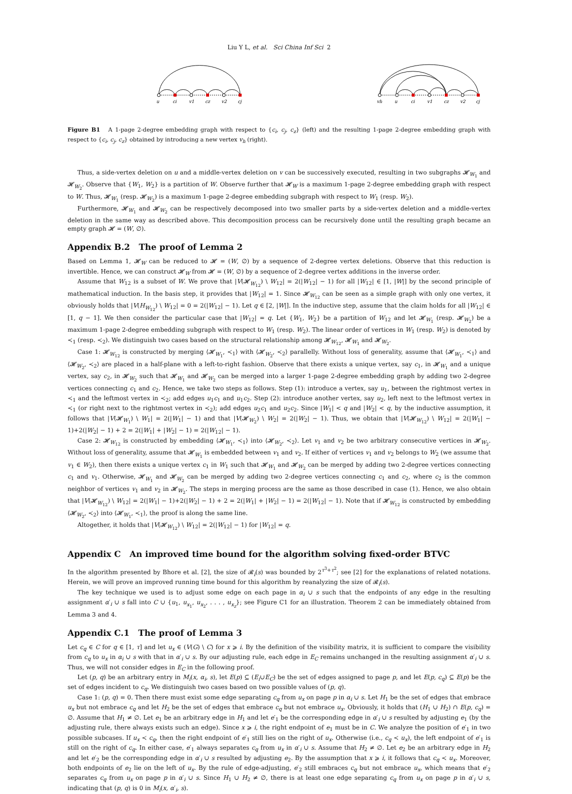Liu Y L, et al. Sci China Inf Sci 2
u
ci
v1
cz
v2
cj
vh
u
ci
v1
cz
v2
cj
Figure B1 A 1-page 2-degree embedding graph with respect to {c<sub>i</sub>, c<sub>j</sub>, c<sub>z</sub>} (left) and the resulting 1-page 2-degree embedding graph with respect to {c<sub>i</sub>, c<sub>j</sub>, c<sub>z</sub>} obtained by introducing a new vertex v<sub>h</sub> (right).
Thus, a side-vertex deletion on u and a middle-vertex deletion on v can be successively executed, resulting in two subgraphs 𝓗<sub>W<sub>1</sub></sub> and 𝓗<sub>W<sub>2</sub></sub>. Observe that {W<sub>1</sub>, W<sub>2</sub>} is a partition of W. Observe further that 𝓗<sub>W</sub> is a maximum 1-page 2-degree embedding graph with respect to W. Thus, 𝓗<sub>W<sub>1</sub></sub> (resp. 𝓗<sub>W<sub>2</sub></sub>) is a maximum 1-page 2-degree embedding subgraph with respect to W<sub>1</sub> (resp. W<sub>2</sub>).
Furthermore, 𝓗<sub>W<sub>1</sub></sub> and 𝓗<sub>W<sub>2</sub></sub> can be respectively decomposed into two smaller parts by a side-vertex deletion and a middle-vertex deletion in the same way as described above. This decomposition process can be recursively done until the resulting graph became an empty graph 𝓗 = (W, ∅).
Appendix B.2 The proof of Lemma 2
Based on Lemma 1, 𝓗<sub>W</sub> can be reduced to 𝓗 = (W, ∅) by a sequence of 2-degree vertex deletions. Observe that this reduction is invertible. Hence, we can construct 𝓗<sub>W</sub> from 𝓗 = (W, ∅) by a sequence of 2-degree vertex additions in the inverse order.
Assume that W<sub>12</sub> is a subset of W. We prove that |V(𝓗<sub>W<sub>12</sub></sub>) \ W<sub>12</sub>| = 2(|W<sub>12</sub>| − 1) for all |W<sub>12</sub>| ∈ [1, |W|] by the second principle of mathematical induction. In the basis step, it provides that |W<sub>12</sub>| = 1. Since 𝓗<sub>W<sub>12</sub></sub> can be seen as a simple graph with only one vertex, it obviously holds that |V(H<sub>W<sub>12</sub></sub>) \ W<sub>12</sub>| = 0 = 2(|W<sub>12</sub>| − 1). Let q ∈ [2, |W|]. In the inductive step, assume that the claim holds for all |W<sub>12</sub>| ∈ [1, q − 1]. We then consider the particular case that |W<sub>12</sub>| = q. Let {W<sub>1</sub>, W<sub>2</sub>} be a partition of W<sub>12</sub> and let 𝓗<sub>W<sub>1</sub></sub> (resp. 𝓗<sub>W<sub>2</sub></sub>) be a maximum 1-page 2-degree embedding subgraph with respect to W<sub>1</sub> (resp. W<sub>2</sub>). The linear order of vertices in W<sub>1</sub> (resp. W<sub>2</sub>) is denoted by ≺<sub>1</sub> (resp. ≺<sub>2</sub>). We distinguish two cases based on the structural relationship among 𝓗<sub>W<sub>12</sub></sub>, 𝓗<sub>W<sub>1</sub></sub> and 𝓗<sub>W<sub>2</sub></sub>.
Case 1: 𝓗<sub>W<sub>12</sub></sub> is constructed by merging ⟨𝓗<sub>W<sub>1</sub></sub>, ≺<sub>1</sub>⟩ with ⟨𝓗<sub>W<sub>2</sub></sub>, ≺<sub>2</sub>⟩ parallelly. Without loss of generality, assume that ⟨𝓗<sub>W<sub>1</sub></sub>, ≺<sub>1</sub>⟩ and ⟨𝓗<sub>W<sub>2</sub></sub>, ≺<sub>2</sub>⟩ are placed in a half-plane with a left-to-right fashion. Observe that there exists a unique vertex, say c<sub>1</sub>, in 𝓗<sub>W<sub>1</sub></sub> and a unique vertex, say c<sub>2</sub>, in 𝓗<sub>W<sub>2</sub></sub> such that 𝓗<sub>W<sub>1</sub></sub> and 𝓗<sub>W<sub>2</sub></sub> can be merged into a larger 1-page 2-degree embedding graph by adding two 2-degree vertices connecting c<sub>1</sub> and c<sub>2</sub>. Hence, we take two steps as follows. Step (1): introduce a vertex, say u<sub>1</sub>, between the rightmost vertex in ≺<sub>1</sub> and the leftmost vertex in ≺<sub>2</sub>; add edges u<sub>1</sub>c<sub>1</sub> and u<sub>1</sub>c<sub>2</sub>. Step (2): introduce another vertex, say u<sub>2</sub>, left next to the leftmost vertex in ≺<sub>1</sub> (or right next to the rightmost vertex in ≺<sub>2</sub>); add edges u<sub>2</sub>c<sub>1</sub> and u<sub>2</sub>c<sub>2</sub>. Since |W<sub>1</sub>| < q and |W<sub>2</sub>| < q, by the inductive assumption, it follows that |V(𝓗<sub>W<sub>1</sub></sub>) \ W<sub>1</sub>| = 2(|W<sub>1</sub>| − 1) and that |V(𝓗<sub>W<sub>2</sub></sub>) \ W<sub>2</sub>| = 2(|W<sub>2</sub>| − 1). Thus, we obtain that |V(𝓗<sub>W<sub>12</sub></sub>) \ W<sub>12</sub>| = 2(|W<sub>1</sub>| − 1)+2(|W<sub>2</sub>| − 1) + 2 = 2(|W<sub>1</sub>| + |W<sub>2</sub>| − 1) = 2(|W<sub>12</sub>| − 1).
Case 2: 𝓗<sub>W<sub>12</sub></sub> is constructed by embedding ⟨𝓗<sub>W<sub>1</sub></sub>, ≺<sub>1</sub>⟩ into ⟨𝓗<sub>W<sub>2</sub></sub>, ≺<sub>2</sub>⟩. Let v<sub>1</sub> and v<sub>2</sub> be two arbitrary consecutive vertices in 𝓗<sub>W<sub>2</sub></sub>. Without loss of generality, assume that 𝓗<sub>W<sub>1</sub></sub> is embedded between v<sub>1</sub> and v<sub>2</sub>. If either of vertices v<sub>1</sub> and v<sub>2</sub> belongs to W<sub>2</sub> (we assume that v<sub>1</sub> ∈ W<sub>2</sub>), then there exists a unique vertex c<sub>1</sub> in W<sub>1</sub> such that 𝓗<sub>W<sub>1</sub></sub> and 𝓗<sub>W<sub>2</sub></sub> can be merged by adding two 2-degree vertices connecting c<sub>1</sub> and v<sub>1</sub>. Otherwise, 𝓗<sub>W<sub>1</sub></sub> and 𝓗<sub>W<sub>2</sub></sub> can be merged by adding two 2-degree vertices connecting c<sub>1</sub> and c<sub>2</sub>, where c<sub>2</sub> is the common neighbor of vertices v<sub>1</sub> and v<sub>2</sub> in 𝓗<sub>W<sub>2</sub></sub>. The steps in merging process are the same as those described in case (1). Hence, we also obtain that |V(𝓗<sub>W<sub>12</sub></sub>) \ W<sub>12</sub>| = 2(|W<sub>1</sub>| − 1)+2(|W<sub>2</sub>| − 1) + 2 = 2(|W<sub>1</sub>| + |W<sub>2</sub>| − 1) = 2(|W<sub>12</sub>| − 1). Note that if 𝓗<sub>W<sub>12</sub></sub> is constructed by embedding ⟨𝓗<sub>W<sub>2</sub></sub>, ≺<sub>2</sub>⟩ into ⟨𝓗<sub>W<sub>1</sub></sub>, ≺<sub>1</sub>⟩, the proof is along the same line.
Altogether, it holds that |V(𝓗<sub>W<sub>12</sub></sub>) \ W<sub>12</sub>| = 2(|W<sub>12</sub>| − 1) for |W<sub>12</sub>| = q.
Appendix C An improved time bound for the algorithm solving fixed-order BTVC
In the algorithm presented by Bhore et al. [2], the size of 𝓡<sub>i</sub>(s) was bounded by 2<sup>τ<sup>3</sup>+τ<sup>2</sup></sup>; see [2] for the explanations of related notations. Herein, we will prove an improved running time bound for this algorithm by reanalyzing the size of 𝓡<sub>i</sub>(s).
The key technique we used is to adjust some edge on each page in α<sub>i</sub> ∪ s such that the endpoints of any edge in the resulting assignment α′<sub>i</sub> ∪ s fall into C ∪ {u<sub>1</sub>, u<sub>x<sub>1</sub></sub>, u<sub>x<sub>2</sub></sub>, . . . , u<sub>x<sub>z</sub></sub>}; see Figure C1 for an illustration. Theorem 2 can be immediately obtained from Lemma 3 and 4.
Appendix C.1 The proof of Lemma 3
Let c<sub>q</sub> ∈ C for q ∈ [1, τ] and let u<sub>x</sub> ∈ (V(G) \ C) for x ⩾ i. By the definition of the visibility matrix, it is sufficient to compare the visibility from c<sub>q</sub> to u<sub>x</sub> in α<sub>i</sub> ∪ s with that in α′<sub>i</sub> ∪ s. By our adjusting rule, each edge in E<sub>C</sub> remains unchanged in the resulting assignment α′<sub>i</sub> ∪ s. Thus, we will not consider edges in E<sub>C</sub> in the following proof.
Let (p, q) be an arbitrary entry in M<sub>i</sub>(x, α<sub>i</sub>, s), let E(p) ⊆ (E<sub>i</sub>∪E<sub>C</sub>) be the set of edges assigned to page p, and let E(p, c<sub>q</sub>) ⊆ E(p) be the set of edges incident to c<sub>q</sub>. We distinguish two cases based on two possible values of (p, q).
Case 1: (p, q) = 0. Then there must exist some edge separating c<sub>q</sub> from u<sub>x</sub> on page p in α<sub>i</sub> ∪ s. Let H<sub>1</sub> be the set of edges that embrace u<sub>x</sub> but not embrace c<sub>q</sub> and let H<sub>2</sub> be the set of edges that embrace c<sub>q</sub> but not embrace u<sub>x</sub>. Obviously, it holds that (H<sub>1</sub> ∪ H<sub>2</sub>) ∩ E(p, c<sub>q</sub>) = ∅. Assume that H<sub>1</sub> ≠ ∅. Let e<sub>1</sub> be an arbitrary edge in H<sub>1</sub> and let e′<sub>1</sub> be the corresponding edge in α′<sub>i</sub> ∪ s resulted by adjusting e<sub>1</sub> (by the adjusting rule, there always exists such an edge). Since x ⩾ i, the right endpoint of e<sub>1</sub> must be in C. We analyze the position of e′<sub>1</sub> in two possible subcases. If u<sub>x</sub> ≺ c<sub>q</sub>, then the right endpoint of e′<sub>1</sub> still lies on the right of u<sub>x</sub>. Otherwise (i.e., c<sub>q</sub> ≺ u<sub>x</sub>), the left endpoint of e′<sub>1</sub> is still on the right of c<sub>q</sub>. In either case, e′<sub>1</sub> always separates c<sub>q</sub> from u<sub>x</sub> in α′<sub>i</sub> ∪ s. Assume that H<sub>2</sub> ≠ ∅. Let e<sub>2</sub> be an arbitrary edge in H<sub>2</sub> and let e′<sub>2</sub> be the corresponding edge in α′<sub>i</sub> ∪ s resulted by adjusting e<sub>2</sub>. By the assumption that x ⩾ i, it follows that c<sub>q</sub> ≺ u<sub>x</sub>. Moreover, both endpoints of e<sub>2</sub> lie on the left of u<sub>x</sub>. By the rule of edge-adjusting, e′<sub>2</sub> still embraces c<sub>q</sub> but not embrace u<sub>x</sub>, which means that e′<sub>2</sub> separates c<sub>q</sub> from u<sub>x</sub> on page p in α′<sub>i</sub> ∪ s. Since H<sub>1</sub> ∪ H<sub>2</sub> ≠ ∅, there is at least one edge separating c<sub>q</sub> from u<sub>x</sub> on page p in α′<sub>i</sub> ∪ s, indicating that (p, q) is 0 in M<sub>i</sub>(x, α′<sub>i</sub>, s).